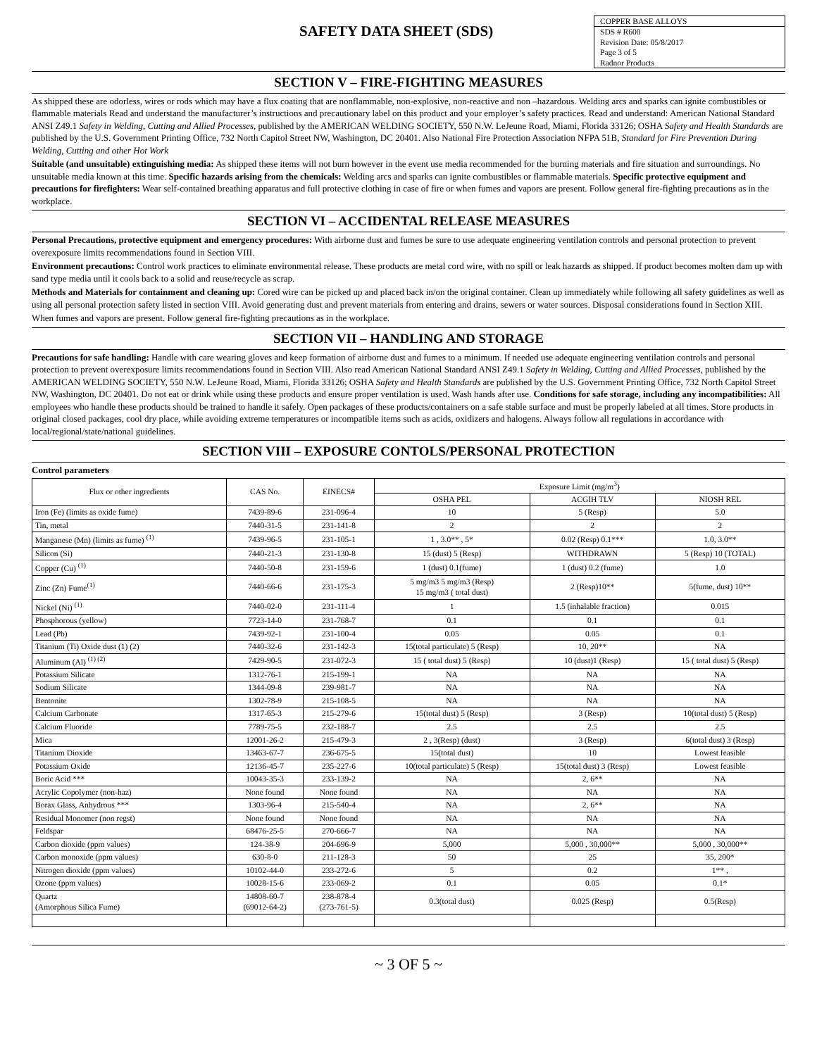SAFETY DATA SHEET (SDS)
COPPER BASE ALLOYS
SDS # R600
Revision Date: 05/8/2017
Page 3 of 5
Radnor Products
SECTION V – FIRE-FIGHTING MEASURES
As shipped these are odorless, wires or rods which may have a flux coating that are nonflammable, non-explosive, non-reactive and non –hazardous. Welding arcs and sparks can ignite combustibles or flammable materials Read and understand the manufacturer’s instructions and precautionary label on this product and your employer’s safety practices. Read and understand: American National Standard ANSI Z49.1 Safety in Welding, Cutting and Allied Processes, published by the AMERICAN WELDING SOCIETY, 550 N.W. LeJeune Road, Miami, Florida 33126; OSHA Safety and Health Standards are published by the U.S. Government Printing Office, 732 North Capitol Street NW, Washington, DC 20401. Also National Fire Protection Association NFPA 51B, Standard for Fire Prevention During Welding, Cutting and other Hot Work
Suitable (and unsuitable) extinguishing media: As shipped these items will not burn however in the event use media recommended for the burning materials and fire situation and surroundings. No unsuitable media known at this time. Specific hazards arising from the chemicals: Welding arcs and sparks can ignite combustibles or flammable materials. Specific protective equipment and precautions for firefighters: Wear self-contained breathing apparatus and full protective clothing in case of fire or when fumes and vapors are present. Follow general fire-fighting precautions as in the workplace.
SECTION VI – ACCIDENTAL RELEASE MEASURES
Personal Precautions, protective equipment and emergency procedures: With airborne dust and fumes be sure to use adequate engineering ventilation controls and personal protection to prevent overexposure limits recommendations found in Section VIII.
Environment precautions: Control work practices to eliminate environmental release. These products are metal cord wire, with no spill or leak hazards as shipped. If product becomes molten dam up with sand type media until it cools back to a solid and reuse/recycle as scrap.
Methods and Materials for containment and cleaning up: Cored wire can be picked up and placed back in/on the original container. Clean up immediately while following all safety guidelines as well as using all personal protection safety listed in section VIII. Avoid generating dust and prevent materials from entering and drains, sewers or water sources. Disposal considerations found in Section XIII.
When fumes and vapors are present. Follow general fire-fighting precautions as in the workplace.
SECTION VII – HANDLING AND STORAGE
Precautions for safe handling: Handle with care wearing gloves and keep formation of airborne dust and fumes to a minimum. If needed use adequate engineering ventilation controls and personal protection to prevent overexposure limits recommendations found in Section VIII. Also read American National Standard ANSI Z49.1 Safety in Welding, Cutting and Allied Processes, published by the AMERICAN WELDING SOCIETY, 550 N.W. LeJeune Road, Miami, Florida 33126; OSHA Safety and Health Standards are published by the U.S. Government Printing Office, 732 North Capitol Street NW, Washington, DC 20401. Do not eat or drink while using these products and ensure proper ventilation is used. Wash hands after use. Conditions for safe storage, including any incompatibilities: All employees who handle these products should be trained to handle it safely. Open packages of these products/containers on a safe stable surface and must be properly labeled at all times. Store products in original closed packages, cool dry place, while avoiding extreme temperatures or incompatible items such as acids, oxidizers and halogens. Always follow all regulations in accordance with local/regional/state/national guidelines.
SECTION VIII – EXPOSURE CONTOLS/PERSONAL PROTECTION
Control parameters
| Flux or other ingredients | CAS No. | EINECS# | Exposure Limit (mg/m<sup>3</sup>) | | |
| --- | --- | --- | --- | --- | --- |
| | | | OSHA PEL | ACGIH TLV | NIOSH REL |
| Iron (Fe) (limits as oxide fume) | 7439-89-6 | 231-096-4 | 10 | 5 (Resp) | 5.0 |
| Tin, metal | 7440-31-5 | 231-141-8 | 2 | 2 | 2 |
| Manganese (Mn) (limits as fume) <sup>(1)</sup> | 7439-96-5 | 231-105-1 | 1 , 3.0** , 5* | 0.02 (Resp) 0.1*** | 1.0, 3.0** |
| Silicon (Si) | 7440-21-3 | 231-130-8 | 15 (dust) 5 (Resp) | WITHDRAWN | 5 (Resp) 10 (TOTAL) |
| Copper (Cu) <sup>(1)</sup> | 7440-50-8 | 231-159-6 | 1 (dust) 0.1(fume) | 1 (dust) 0.2 (fume) | 1.0 |
| Zinc (Zn) Fume<sup>(1)</sup> | 7440-66-6 | 231-175-3 | 5 mg/m3 5 mg/m3 (Resp) 15 mg/m3 ( total dust) | 2 (Resp)10** | 5(fume, dust) 10** |
| Nickel (Ni) <sup>(1)</sup> | 7440-02-0 | 231-111-4 | 1 | 1.5 (inhalable fraction) | 0.015 |
| Phosphorous (yellow) | 7723-14-0 | 231-768-7 | 0.1 | 0.1 | 0.1 |
| Lead (Pb) | 7439-92-1 | 231-100-4 | 0.05 | 0.05 | 0.1 |
| Titanium (Ti) Oxide dust (1) (2) | 7440-32-6 | 231-142-3 | 15(total particulate) 5 (Resp) | 10, 20** | NA |
| Aluminum (Al) <sup>(1) (2)</sup> | 7429-90-5 | 231-072-3 | 15 ( total dust) 5 (Resp) | 10 (dust)1 (Resp) | 15 ( total dust) 5 (Resp) |
| Potassium Silicate | 1312-76-1 | 215-199-1 | NA | NA | NA |
| Sodium Silicate | 1344-09-8 | 239-981-7 | NA | NA | NA |
| Bentonite | 1302-78-9 | 215-108-5 | NA | NA | NA |
| Calcium Carbonate | 1317-65-3 | 215-279-6 | 15(total dust) 5 (Resp) | 3 (Resp) | 10(total dust) 5 (Resp) |
| Calcium Fluoride | 7789-75-5 | 232-188-7 | 2.5 | 2.5 | 2.5 |
| Mica | 12001-26-2 | 215-479-3 | 2 , 3(Resp) (dust) | 3 (Resp) | 6(total dust) 3 (Resp) |
| Titanium Dioxide | 13463-67-7 | 236-675-5 | 15(total dust) | 10 | Lowest feasible |
| Potassium Oxide | 12136-45-7 | 235-227-6 | 10(total particulate) 5 (Resp) | 15(total dust) 3 (Resp) | Lowest feasible |
| Boric Acid *** | 10043-35-3 | 233-139-2 | NA | 2, 6** | NA |
| Acrylic Copolymer (non-haz) | None found | None found | NA | NA | NA |
| Borax Glass, Anhydrous *** | 1303-96-4 | 215-540-4 | NA | 2, 6** | NA |
| Residual Monomer (non regst) | None found | None found | NA | NA | NA |
| Feldspar | 68476-25-5 | 270-666-7 | NA | NA | NA |
| Carbon dioxide (ppm values) | 124-38-9 | 204-696-9 | 5,000 | 5,000 , 30,000** | 5,000 , 30,000** |
| Carbon monoxide (ppm values) | 630-8-0 | 211-128-3 | 50 | 25 | 35, 200* |
| Nitrogen dioxide (ppm values) | 10102-44-0 | 233-272-6 | 5 | 0.2 | 1** , |
| Ozone (ppm values) | 10028-15-6 | 233-069-2 | 0.1 | 0.05 | 0.1* |
| Quartz (Amorphous Silica Fume) | 14808-60-7 (69012-64-2) | 238-878-4 (273-761-5) | 0.3(total dust) | 0.025 (Resp) | 0.5(Resp) |
~ 3 OF 5 ~